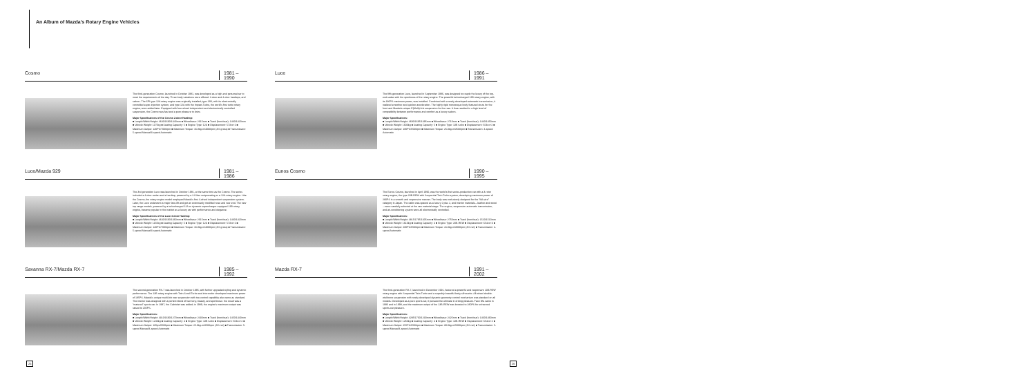An Album of Mazda's Rotary Engine Vehicles
Cosmo 1981 – 1990
The third-generation Cosmo, launched in October 1981, was developed as a high-end personal car to meet the requirements of the day. Three body variations were offered: 2-door and 4-door hardtops, and saloon. The 6PI type 12A rotary engine was originally installed; type 13B, with its electronically controlled super-injection system, and type 12A with the Impact-Turbo, the world's first turbo rotary engine, were added later. Equipped with four-wheel independent and electronically controlled suspension, the Cosmo was fast and a pure pleasure to drive.
Major Specifications of the Cosmo 2-door Hardtop:
■ Length/Width/Height: 4640/1690/1340mm ■ Wheelbase: 2615mm ■ Track (front/rear): 1430/1420mm ■ Vehicle Weight: 1175kg ■ Seating Capacity: 5 ■ Engine Type: 12A ■ Displacement: 573cc×2 ■ Maximum Output: 130PS/7000rpm ■ Maximum Torque: 16.8kg-m/4000rpm (JIS gross) ■ Transmission: 5-speed Manual/3-speed Automatic
Luce/Mazda 929 1981 – 1986
The 3rd generation Luce was launched in October 1981, at the same time as the Cosmo. The series included a 4-door sedan and a hardtop, powered by a 2.0-liter reciprocating or a 12A rotary engine. Like the Cosmo, the rotary engine model employed Mazda's first 4-wheel independent suspension system. Later, the Luce underwent a major face-lift and got an extensively modified nose and rear end. The new top range models, powered by a turbocharged 12A or dynamic supercharger-equipped 13B rotary engine, became popular in the market as a luxury car with performance and elegance.
Major Specifications of the Luce 4-door Hardtop:
■ Length/Width/Height: 4640/1690/1360mm ■ Wheelbase: 2615mm ■ Track (front/rear): 1430/1420mm ■ Vehicle Weight: 1165kg ■ Seating Capacity: 5 ■ Engine Type: 12A ■ Displacement: 573cc×2 ■ Maximum Output: 130PS/7000rpm ■ Maximum Torque: 16.8kg-m/4000rpm (JIS gross) ■ Transmission: 5-speed Manual/3-speed Automatic
Savanna RX-7/Mazda RX-7 1985 – 1992
The second-generation RX-7 was launched in October 1985, with further upgraded styling and dynamic performance. The 13B rotary engine with Twin-Scroll Turbo and intercooler developed maximum power of 185PS. Mazda's unique multi-link rear suspension with toe-control capability also came as standard. The interior was designed with a perfect blend of harmony, beauty, and sportiness: the result was a "matured" sports car. In 1987, the Cabriolet was added; in 1989, the engine's maximum output was raised to 205PS.
Major Specifications:
■ Length/Width/Height: 4310/1690/1270mm ■ Wheelbase: 2430mm ■ Track (front/rear): 1450/1440mm ■ Vehicle Weight: 1240kg ■ Seating Capacity: 4 ■ Engine Type: 13B turbo ■ Displacement: 654cc×2 ■ Maximum Output: 185ps/6500rpm ■ Maximum Torque: 25.0kg-m/3500rpm (JIS net) ■ Transmission: 5-speed Manual/4-speed Automatic
Luce 1986 – 1991
The fifth-generation Luce, launched in September 1986, was designed to couple the luxury of the top-end sedan with the sportiness of the rotary engine. The powerful turbocharged 13B rotary engine, with its 180PS maximum power, was installed. Combined with a newly developed automatic transmission, it realized smoother and quicker acceleration. The highly rigid monocoque body featured struts for the front and Mazda's unique E(Multi)-link suspension for the rear. It thus resulted in a high level of compatibility between performance and comfort as a luxury saloon.
Major Specifications:
■ Length/Width/Height: 4690/1695/1395mm ■ Wheelbase: 2710mm ■ Track (front/rear): 1440/1450mm ■ Vehicle Weight: 1600kg ■ Seating Capacity: 5 ■ Engine Type: 13B turbo ■ Displacement: 654cc×2 ■ Maximum Output: 180PS/6500rpm ■ Maximum Torque: 25.0kg-m/3500rpm ■ Transmission: 4-speed Automatic
Eunos Cosmo 1990 – 1995
The Eunos Cosmo, launched in April 1990, was the world's first series-production car with a 3-rotor rotary engine, the type 20B-REW with Sequential Twin Turbo system, developing maximum power of 280PS in a smooth and responsive manner. The body was exclusively designed for the "full-size" category in Japan. The cabin was spaced as a luxury 2 plus 2, and interior materials—leather and wood—were carefully selected at the raw material stage. The engine, suspension automatic transmission, and air-conditioning system were all electronically controlled.
Major Specifications:
■ Length/Width/Height: 4815/1795/1305mm ■ Wheelbase: 2750mm ■ Track (front/rear): 1520/1510mm ■ Vehicle Weight: 1610kg ■ Seating Capacity: 4 ■ Engine Type: 20B-REW ■ Displacement: 654cc×3 ■ Maximum Output: 280PS/6500rpm ■ Maximum Torque: 41.0kg-m/3000rpm (JIS net) ■ Transmission: 4-speed Automatic
Mazda RX-7 1991 – 2002
The third-generation RX-7, launched in December 1991, featured a powerful and responsive 13B-REW rotary engine with Sequential Twin-Turbo and a superbly beautiful body silhouette. All-wheel double-wishbone suspension with newly developed dynamic geometry control mechanism was standard on all models. Developed as a pure sports car, it pursued the ultimate in driving pleasure. Face lifts came in 1996 and in 1998, and the maximum output of the 13B-REW was boosted to 280PS for enhanced sports-car pleasure.
Major Specifications:
■ Length/Width/Height: 4295/1760/1230mm ■ Wheelbase: 2425mm ■ Track (front/rear): 1460/1460mm ■ Vehicle Weight: 1260kg ■ Seating Capacity: 4 ■ Engine Type: 13B-REW ■ Displacement: 654cc×2 ■ Maximum Output: 255PS/6500rpm ■ Maximum Torque: 30.0kg-m/5000rpm (JIS net) ■ Transmission: 5-speed Manual/4-speed Automatic
25 26